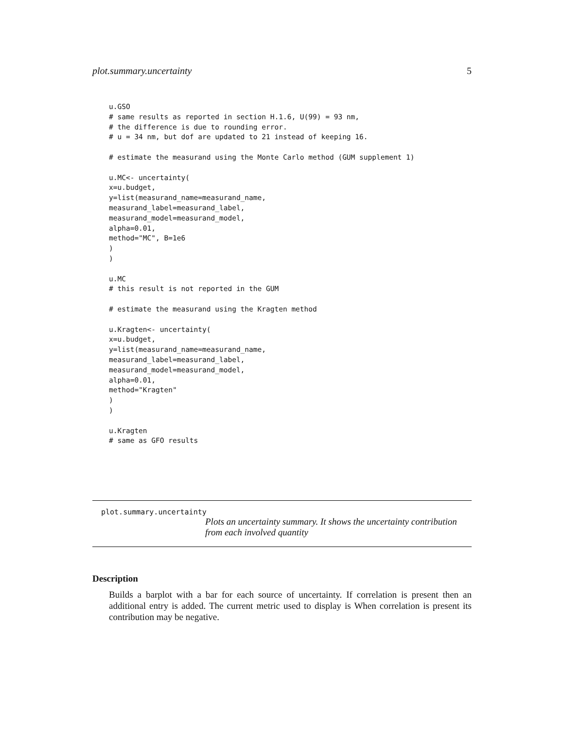plot.summary.uncertainty 5
u.GSO
# same results as reported in section H.1.6, U(99) = 93 nm,
# the difference is due to rounding error.
# u = 34 nm, but dof are updated to 21 instead of keeping 16.

# estimate the measurand using the Monte Carlo method (GUM supplement 1)

u.MC<- uncertainty(
x=u.budget,
y=list(measurand_name=measurand_name,
measurand_label=measurand_label,
measurand_model=measurand_model,
alpha=0.01,
method="MC", B=1e6
)
)

u.MC
# this result is not reported in the GUM

# estimate the measurand using the Kragten method

u.Kragten<- uncertainty(
x=u.budget,
y=list(measurand_name=measurand_name,
measurand_label=measurand_label,
measurand_model=measurand_model,
alpha=0.01,
method="Kragten"
)
)

u.Kragten
# same as GFO results
plot.summary.uncertainty
Plots an uncertainty summary. It shows the uncertainty contribution from each involved quantity
Description
Builds a barplot with a bar for each source of uncertainty. If correlation is present then an additional entry is added. The current metric used to display is When correlation is present its contribution may be negative.